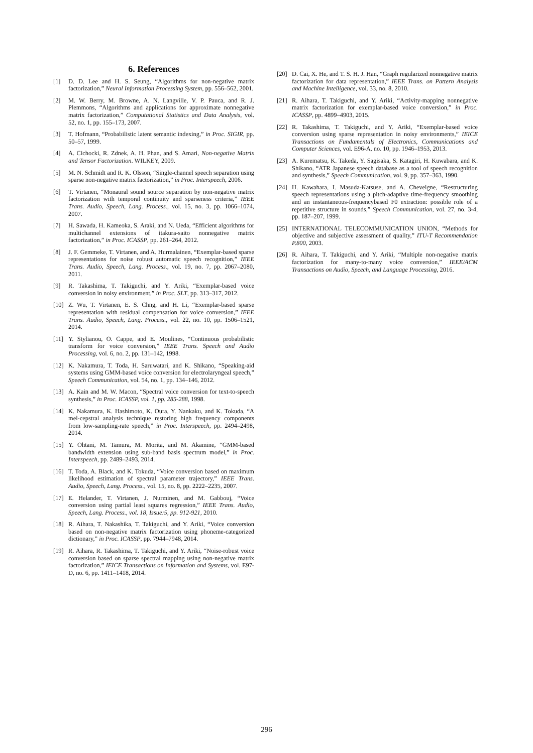6. References
[1] D. D. Lee and H. S. Seung, “Algorithms for non-negative matrix factorization,” Neural Information Processing System, pp. 556–562, 2001.
[2] M. W. Berry, M. Browne, A. N. Langville, V. P. Pauca, and R. J. Plemmons, “Algorithms and applications for approximate nonnegative matrix factorization,” Computational Statistics and Data Analysis, vol. 52, no. 1, pp. 155–173, 2007.
[3] T. Hofmann, “Probabilistic latent semantic indexing,” in Proc. SIGIR, pp. 50–57, 1999.
[4] A. Cichocki, R. Zdnek, A. H. Phan, and S. Amari, Non-negative Matrix and Tensor Factorization. WILKEY, 2009.
[5] M. N. Schmidt and R. K. Olsson, “Single-channel speech separation using sparse non-negative matrix factorization,” in Proc. Interspeech, 2006.
[6] T. Virtanen, “Monaural sound source separation by non-negative matrix factorization with temporal continuity and sparseness criteria,” IEEE Trans. Audio, Speech, Lang. Process., vol. 15, no. 3, pp. 1066–1074, 2007.
[7] H. Sawada, H. Kameoka, S. Araki, and N. Ueda, “Efficient algorithms for multichannel extensions of itakura-saito nonnegative matrix factorization,” in Proc. ICASSP, pp. 261–264, 2012.
[8] J. F. Gemmeke, T. Virtanen, and A. Hurmalainen, “Exemplar-based sparse representations for noise robust automatic speech recognition,” IEEE Trans. Audio, Speech, Lang. Process., vol. 19, no. 7, pp. 2067–2080, 2011.
[9] R. Takashima, T. Takiguchi, and Y. Ariki, “Exemplar-based voice conversion in noisy environment,” in Proc. SLT, pp. 313–317, 2012.
[10] Z. Wu, T. Virtanen, E. S. Chng, and H. Li, “Exemplar-based sparse representation with residual compensation for voice conversion,” IEEE Trans. Audio, Speech, Lang. Process., vol. 22, no. 10, pp. 1506–1521, 2014.
[11] Y. Stylianou, O. Cappe, and E. Moulines, “Continuous probabilistic transform for voice conversion,” IEEE Trans. Speech and Audio Processing, vol. 6, no. 2, pp. 131–142, 1998.
[12] K. Nakamura, T. Toda, H. Saruwatari, and K. Shikano, “Speaking-aid systems using GMM-based voice conversion for electrolaryngeal speech,” Speech Communication, vol. 54, no. 1, pp. 134–146, 2012.
[13] A. Kain and M. W. Macon, “Spectral voice conversion for text-to-speech synthesis,” in Proc. ICASSP, vol. 1, pp. 285-288, 1998.
[14] K. Nakamura, K. Hashimoto, K. Oura, Y. Nankaku, and K. Tokuda, “A mel-cepstral analysis technique restoring high frequency components from low-sampling-rate speech,” in Proc. Interspeech, pp. 2494–2498, 2014.
[15] Y. Ohtani, M. Tamura, M. Morita, and M. Akamine, “GMM-based bandwidth extension using sub-band basis spectrum model,” in Proc. Interspeech, pp. 2489–2493, 2014.
[16] T. Toda, A. Black, and K. Tokuda, “Voice conversion based on maximum likelihood estimation of spectral parameter trajectory,” IEEE Trans. Audio, Speech, Lang. Process., vol. 15, no. 8, pp. 2222–2235, 2007.
[17] E. Helander, T. Virtanen, J. Nurminen, and M. Gabbouj, “Voice conversion using partial least squares regression,” IEEE Trans. Audio, Speech, Lang. Process., vol. 18, Issue:5, pp. 912-921, 2010.
[18] R. Aihara, T. Nakashika, T. Takiguchi, and Y. Ariki, “Voice conversion based on non-negative matrix factorization using phoneme-categorized dictionary,” in Proc. ICASSP, pp. 7944–7948, 2014.
[19] R. Aihara, R. Takashima, T. Takiguchi, and Y. Ariki, “Noise-robust voice conversion based on sparse spectral mapping using non-negative matrix factorization,” IEICE Transactions on Information and Systems, vol. E97-D, no. 6, pp. 1411–1418, 2014.
[20] D. Cai, X. He, and T. S. H. J. Han, “Graph regularized nonnegative matrix factorization for data representation,” IEEE Trans. on Pattern Analysis and Machine Intelligence, vol. 33, no. 8, 2010.
[21] R. Aihara, T. Takiguchi, and Y. Ariki, “Activity-mapping nonnegative matrix factorization for exemplar-based voice conversion,” in Proc. ICASSP, pp. 4899–4903, 2015.
[22] R. Takashima, T. Takiguchi, and Y. Ariki, “Exemplar-based voice conversion using sparse representation in noisy environments,” IEICE Transactions on Fundamentals of Electronics, Communications and Computer Sciences, vol. E96-A, no. 10, pp. 1946–1953, 2013.
[23] A. Kurematsu, K. Takeda, Y. Sagisaka, S. Katagiri, H. Kuwabara, and K. Shikano, “ATR Japanese speech database as a tool of speech recognition and synthesis,” Speech Communication, vol. 9, pp. 357–363, 1990.
[24] H. Kawahara, I. Masuda-Katsuse, and A. Cheveigne, “Restructuring speech representations using a pitch-adaptive time-frequency smoothing and an instantaneous-frequencybased F0 extraction: possible role of a repetitive structure in sounds,” Speech Communication, vol. 27, no. 3-4, pp. 187–207, 1999.
[25] INTERNATIONAL TELECOMMUNICATION UNION, “Methods for objective and subjective assessment of quality,” ITU-T Recommendation P.800, 2003.
[26] R. Aihara, T. Takiguchi, and Y. Ariki, “Multiple non-negative matrix factorization for many-to-many voice conversion,” IEEE/ACM Transactions on Audio, Speech, and Language Processing, 2016.
296